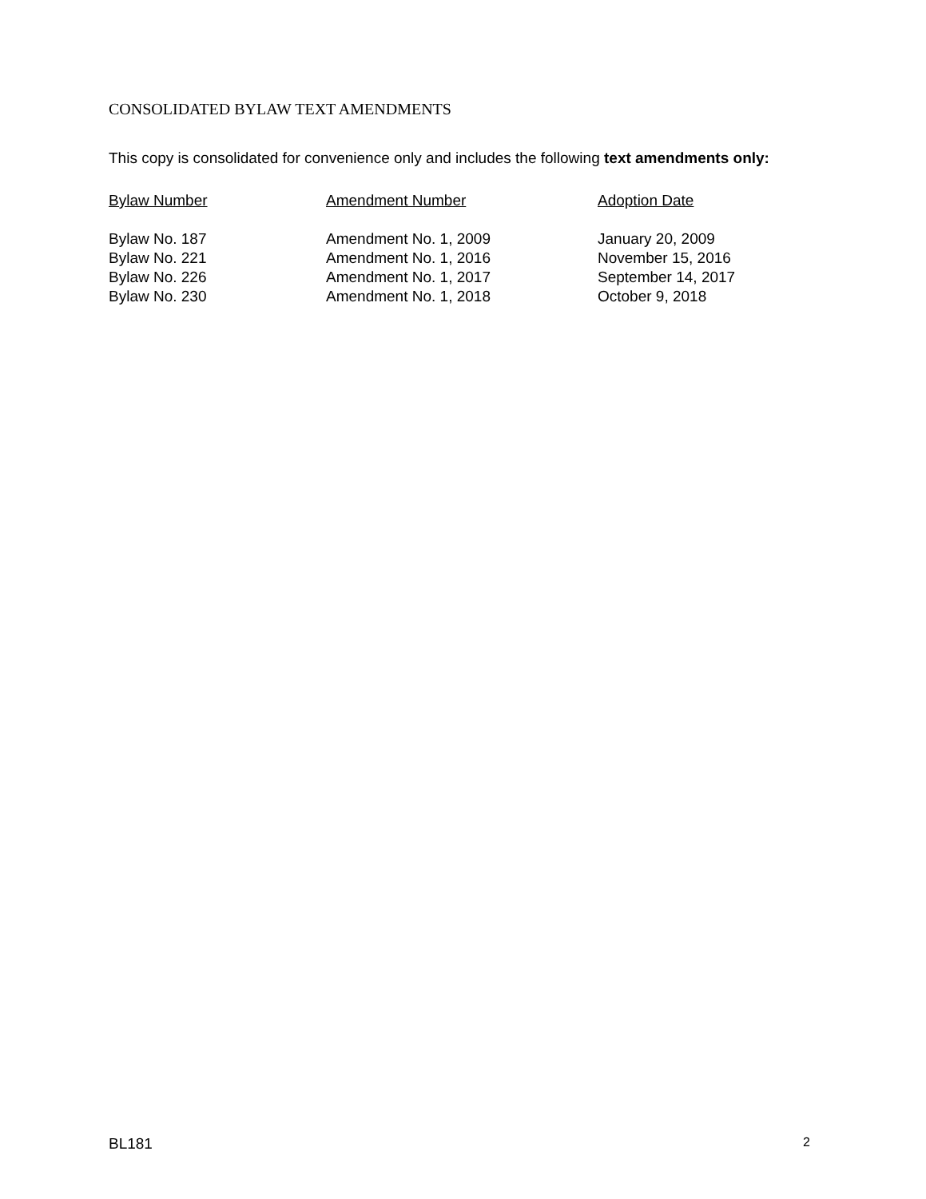CONSOLIDATED BYLAW TEXT AMENDMENTS
This copy is consolidated for convenience only and includes the following text amendments only:
| Bylaw Number | Amendment Number | Adoption Date |
| --- | --- | --- |
| Bylaw No. 187 | Amendment No. 1, 2009 | January 20, 2009 |
| Bylaw No. 221 | Amendment No. 1, 2016 | November 15, 2016 |
| Bylaw No. 226 | Amendment No. 1, 2017 | September 14, 2017 |
| Bylaw No. 230 | Amendment No. 1, 2018 | October 9, 2018 |
BL181 2